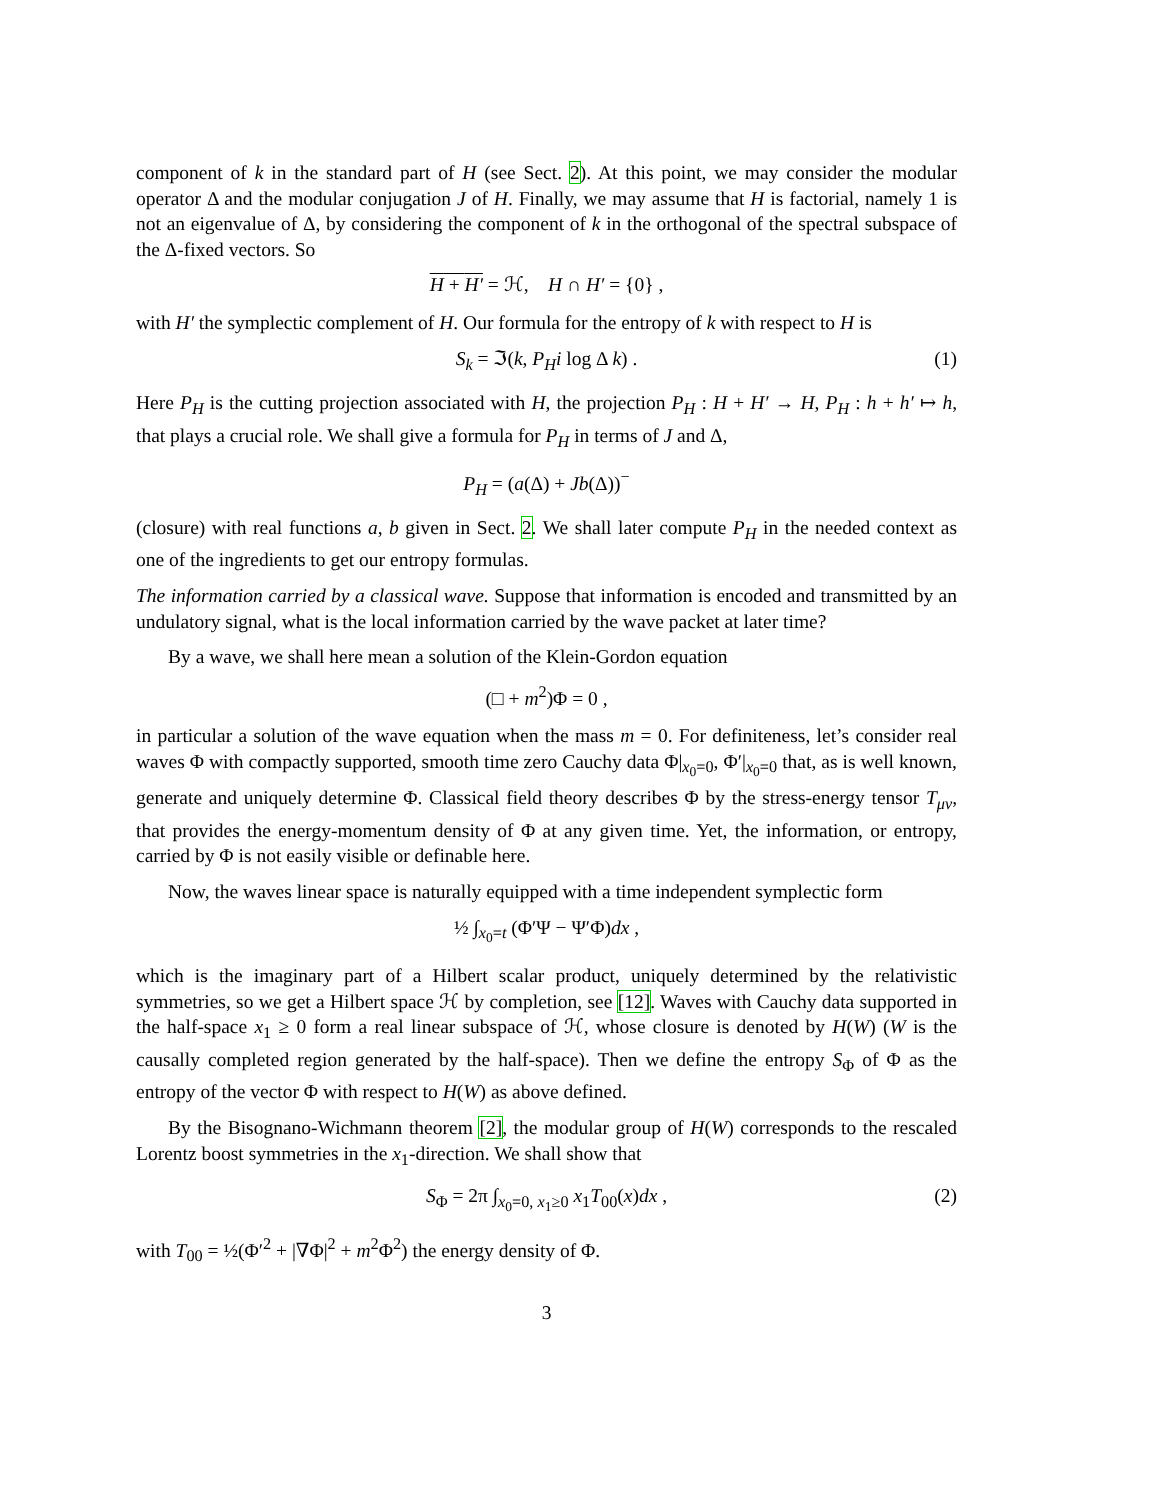component of k in the standard part of H (see Sect. 2). At this point, we may consider the modular operator Δ and the modular conjugation J of H. Finally, we may assume that H is factorial, namely 1 is not an eigenvalue of Δ, by considering the component of k in the orthogonal of the spectral subspace of the Δ-fixed vectors. So
H + H′ = ℋ, H ∩ H′ = {0} ,
with H′ the symplectic complement of H. Our formula for the entropy of k with respect to H is
S<sub>k</sub> = ℑ(k, P<sub>H</sub>i log Δ k) . (1)
Here P<sub>H</sub> is the cutting projection associated with H, the projection P<sub>H</sub> : H + H′ → H, P<sub>H</sub> : h + h′ ↦ h, that plays a crucial role. We shall give a formula for P<sub>H</sub> in terms of J and Δ,
P<sub>H</sub> = (a(Δ) + Jb(Δ))<sup>−</sup>
(closure) with real functions a, b given in Sect. 2. We shall later compute P<sub>H</sub> in the needed context as one of the ingredients to get our entropy formulas.
The information carried by a classical wave. Suppose that information is encoded and transmitted by an undulatory signal, what is the local information carried by the wave packet at later time?
By a wave, we shall here mean a solution of the Klein-Gordon equation
(□ + m<sup>2</sup>)Φ = 0 ,
in particular a solution of the wave equation when the mass m = 0. For definiteness, let’s consider real waves Φ with compactly supported, smooth time zero Cauchy data Φ|<sub>x<sub>0</sub>=0</sub>, Φ′|<sub>x<sub>0</sub>=0</sub> that, as is well known, generate and uniquely determine Φ. Classical field theory describes Φ by the stress-energy tensor T<sub>μν</sub>, that provides the energy-momentum density of Φ at any given time. Yet, the information, or entropy, carried by Φ is not easily visible or definable here.
Now, the waves linear space is naturally equipped with a time independent symplectic form
½ ∫<sub>x<sub>0</sub>=t</sub> (Φ′Ψ − Ψ′Φ)dx ,
which is the imaginary part of a Hilbert scalar product, uniquely determined by the relativistic symmetries, so we get a Hilbert space ℋ by completion, see [12]. Waves with Cauchy data supported in the half-space x<sub>1</sub> ≥ 0 form a real linear subspace of ℋ, whose closure is denoted by H(W) (W is the causally completed region generated by the half-space). Then we define the entropy S<sub>Φ</sub> of Φ as the entropy of the vector Φ with respect to H(W) as above defined.
By the Bisognano-Wichmann theorem [2], the modular group of H(W) corresponds to the rescaled Lorentz boost symmetries in the x<sub>1</sub>-direction. We shall show that
S<sub>Φ</sub> = 2π ∫<sub>x<sub>0</sub>=0, x<sub>1</sub>≥0</sub> x<sub>1</sub>T<sub>00</sub>(x)dx , (2)
with T<sub>00</sub> = ½(Φ′<sup>2</sup> + |∇Φ|<sup>2</sup> + m<sup>2</sup>Φ<sup>2</sup>) the energy density of Φ.
3